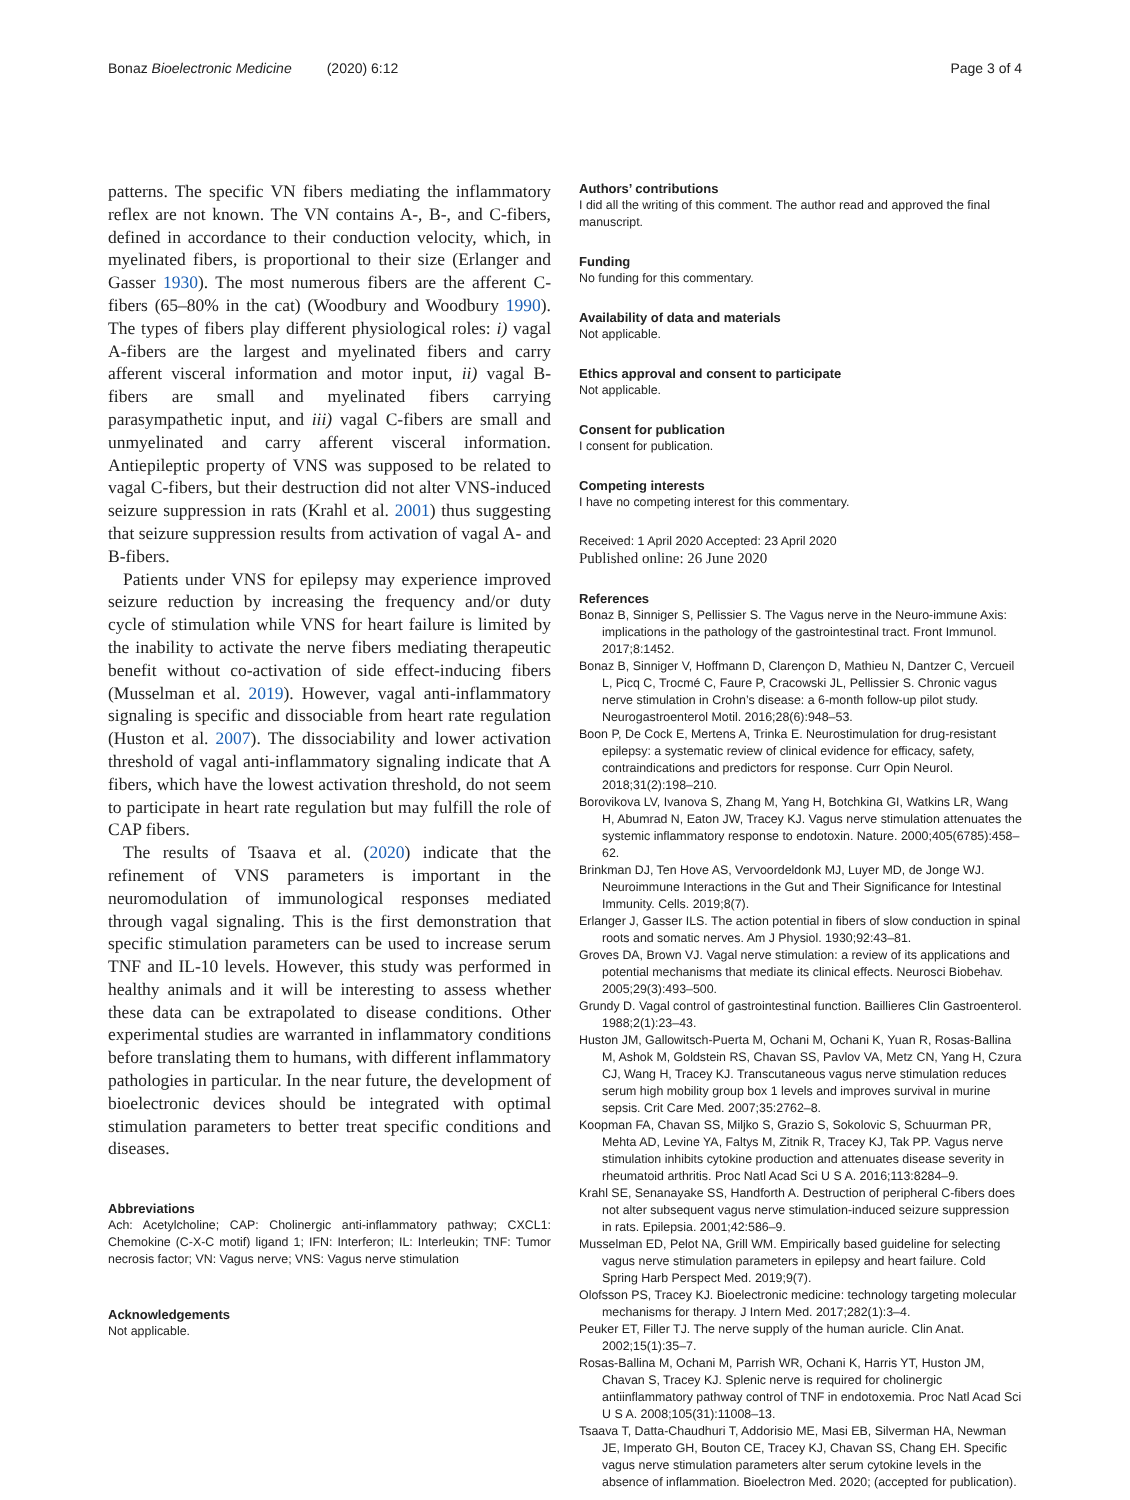Bonaz Bioelectronic Medicine (2020) 6:12 Page 3 of 4
patterns. The specific VN fibers mediating the inflammatory reflex are not known. The VN contains A-, B-, and C-fibers, defined in accordance to their conduction velocity, which, in myelinated fibers, is proportional to their size (Erlanger and Gasser 1930). The most numerous fibers are the afferent C-fibers (65–80% in the cat) (Woodbury and Woodbury 1990). The types of fibers play different physiological roles: i) vagal A-fibers are the largest and myelinated fibers and carry afferent visceral information and motor input, ii) vagal B-fibers are small and myelinated fibers carrying parasympathetic input, and iii) vagal C-fibers are small and unmyelinated and carry afferent visceral information. Antiepileptic property of VNS was supposed to be related to vagal C-fibers, but their destruction did not alter VNS-induced seizure suppression in rats (Krahl et al. 2001) thus suggesting that seizure suppression results from activation of vagal A- and B-fibers.
Patients under VNS for epilepsy may experience improved seizure reduction by increasing the frequency and/or duty cycle of stimulation while VNS for heart failure is limited by the inability to activate the nerve fibers mediating therapeutic benefit without co-activation of side effect-inducing fibers (Musselman et al. 2019). However, vagal anti-inflammatory signaling is specific and dissociable from heart rate regulation (Huston et al. 2007). The dissociability and lower activation threshold of vagal anti-inflammatory signaling indicate that A fibers, which have the lowest activation threshold, do not seem to participate in heart rate regulation but may fulfill the role of CAP fibers.
The results of Tsaava et al. (2020) indicate that the refinement of VNS parameters is important in the neuromodulation of immunological responses mediated through vagal signaling. This is the first demonstration that specific stimulation parameters can be used to increase serum TNF and IL-10 levels. However, this study was performed in healthy animals and it will be interesting to assess whether these data can be extrapolated to disease conditions. Other experimental studies are warranted in inflammatory conditions before translating them to humans, with different inflammatory pathologies in particular. In the near future, the development of bioelectronic devices should be integrated with optimal stimulation parameters to better treat specific conditions and diseases.
Abbreviations
Ach: Acetylcholine; CAP: Cholinergic anti-inflammatory pathway; CXCL1: Chemokine (C-X-C motif) ligand 1; IFN: Interferon; IL: Interleukin; TNF: Tumor necrosis factor; VN: Vagus nerve; VNS: Vagus nerve stimulation
Acknowledgements
Not applicable.
Authors’ contributions
I did all the writing of this comment. The author read and approved the final manuscript.
Funding
No funding for this commentary.
Availability of data and materials
Not applicable.
Ethics approval and consent to participate
Not applicable.
Consent for publication
I consent for publication.
Competing interests
I have no competing interest for this commentary.
Received: 1 April 2020 Accepted: 23 April 2020
Published online: 26 June 2020
References
Bonaz B, Sinniger S, Pellissier S. The Vagus nerve in the Neuro-immune Axis: implications in the pathology of the gastrointestinal tract. Front Immunol. 2017;8:1452.
Bonaz B, Sinniger V, Hoffmann D, Clarençon D, Mathieu N, Dantzer C, Vercueil L, Picq C, Trocmé C, Faure P, Cracowski JL, Pellissier S. Chronic vagus nerve stimulation in Crohn’s disease: a 6-month follow-up pilot study. Neurogastroenterol Motil. 2016;28(6):948–53.
Boon P, De Cock E, Mertens A, Trinka E. Neurostimulation for drug-resistant epilepsy: a systematic review of clinical evidence for efficacy, safety, contraindications and predictors for response. Curr Opin Neurol. 2018;31(2):198–210.
Borovikova LV, Ivanova S, Zhang M, Yang H, Botchkina GI, Watkins LR, Wang H, Abumrad N, Eaton JW, Tracey KJ. Vagus nerve stimulation attenuates the systemic inflammatory response to endotoxin. Nature. 2000;405(6785):458–62.
Brinkman DJ, Ten Hove AS, Vervoordeldonk MJ, Luyer MD, de Jonge WJ. Neuroimmune Interactions in the Gut and Their Significance for Intestinal Immunity. Cells. 2019;8(7).
Erlanger J, Gasser ILS. The action potential in fibers of slow conduction in spinal roots and somatic nerves. Am J Physiol. 1930;92:43–81.
Groves DA, Brown VJ. Vagal nerve stimulation: a review of its applications and potential mechanisms that mediate its clinical effects. Neurosci Biobehav. 2005;29(3):493–500.
Grundy D. Vagal control of gastrointestinal function. Baillieres Clin Gastroenterol. 1988;2(1):23–43.
Huston JM, Gallowitsch-Puerta M, Ochani M, Ochani K, Yuan R, Rosas-Ballina M, Ashok M, Goldstein RS, Chavan SS, Pavlov VA, Metz CN, Yang H, Czura CJ, Wang H, Tracey KJ. Transcutaneous vagus nerve stimulation reduces serum high mobility group box 1 levels and improves survival in murine sepsis. Crit Care Med. 2007;35:2762–8.
Koopman FA, Chavan SS, Miljko S, Grazio S, Sokolovic S, Schuurman PR, Mehta AD, Levine YA, Faltys M, Zitnik R, Tracey KJ, Tak PP. Vagus nerve stimulation inhibits cytokine production and attenuates disease severity in rheumatoid arthritis. Proc Natl Acad Sci U S A. 2016;113:8284–9.
Krahl SE, Senanayake SS, Handforth A. Destruction of peripheral C-fibers does not alter subsequent vagus nerve stimulation-induced seizure suppression in rats. Epilepsia. 2001;42:586–9.
Musselman ED, Pelot NA, Grill WM. Empirically based guideline for selecting vagus nerve stimulation parameters in epilepsy and heart failure. Cold Spring Harb Perspect Med. 2019;9(7).
Olofsson PS, Tracey KJ. Bioelectronic medicine: technology targeting molecular mechanisms for therapy. J Intern Med. 2017;282(1):3–4.
Peuker ET, Filler TJ. The nerve supply of the human auricle. Clin Anat. 2002;15(1):35–7.
Rosas-Ballina M, Ochani M, Parrish WR, Ochani K, Harris YT, Huston JM, Chavan S, Tracey KJ. Splenic nerve is required for cholinergic antiinflammatory pathway control of TNF in endotoxemia. Proc Natl Acad Sci U S A. 2008;105(31):11008–13.
Tsaava T, Datta-Chaudhuri T, Addorisio ME, Masi EB, Silverman HA, Newman JE, Imperato GH, Bouton CE, Tracey KJ, Chavan SS, Chang EH. Specific vagus nerve stimulation parameters alter serum cytokine levels in the absence of inflammation. Bioelectron Med. 2020; (accepted for publication).